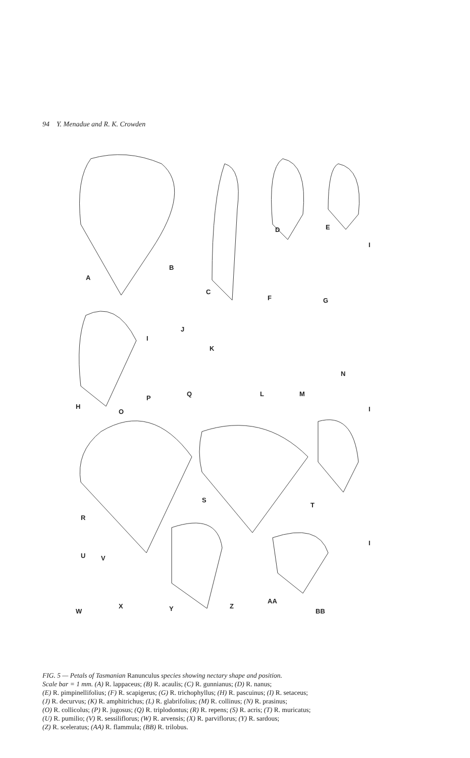94 Y. Menadue and R. K. Crowden
A
B
C
D
E
F
G
H
I
J
K
L
M
N
O
P
Q
R
S
T
U
V
W
X
Y
Z
AA
BB
I
I
I
FIG. 5 — Petals of Tasmanian Ranunculus species showing nectary shape and position.
Scale bar = 1 mm. (A) R. lappaceus; (B) R. acaulis; (C) R. gunnianus; (D) R. nanus;
(E) R. pimpinellifolius; (F) R. scapigerus; (G) R. trichophyllus; (H) R. pascuinus; (I) R. setaceus;
(J) R. decurvus; (K) R. amphitrichus; (L) R. glabrifolius; (M) R. collinus; (N) R. prasinus;
(O) R. collicolus; (P) R. jugosus; (Q) R. triplodontus; (R) R. repens; (S) R. acris; (T) R. muricatus;
(U) R. pumilio; (V) R. sessiliflorus; (W) R. arvensis; (X) R. parviflorus; (Y) R. sardous;
(Z) R. sceleratus; (AA) R. flammula; (BB) R. trilobus.